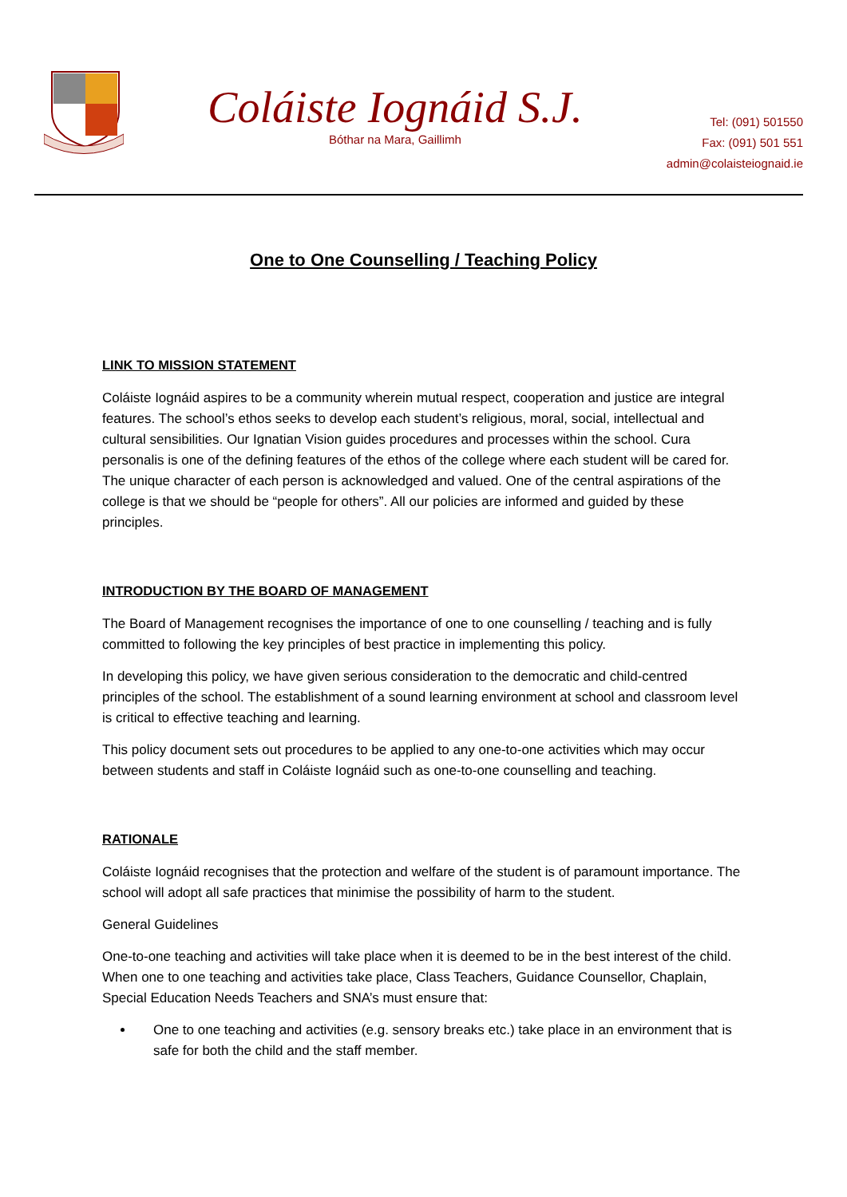Coláiste Iognáid S.J.
Bóthar na Mara, Gaillimh
Tel: (091) 501550
Fax: (091) 501 551
admin@colaisteiognaid.ie
One to One Counselling / Teaching Policy
LINK TO MISSION STATEMENT
Coláiste Iognáid aspires to be a community wherein mutual respect, cooperation and justice are integral features. The school’s ethos seeks to develop each student’s religious, moral, social, intellectual and cultural sensibilities. Our Ignatian Vision guides procedures and processes within the school. Cura personalis is one of the defining features of the ethos of the college where each student will be cared for. The unique character of each person is acknowledged and valued. One of the central aspirations of the college is that we should be “people for others”. All our policies are informed and guided by these principles.
INTRODUCTION BY THE BOARD OF MANAGEMENT
The Board of Management recognises the importance of one to one counselling / teaching and is fully committed to following the key principles of best practice in implementing this policy.
In developing this policy, we have given serious consideration to the democratic and child-centred principles of the school. The establishment of a sound learning environment at school and classroom level is critical to effective teaching and learning.
This policy document sets out procedures to be applied to any one-to-one activities which may occur between students and staff in Coláiste Iognáid such as one-to-one counselling and teaching.
RATIONALE
Coláiste Iognáid recognises that the protection and welfare of the student is of paramount importance. The school will adopt all safe practices that minimise the possibility of harm to the student.
General Guidelines
One-to-one teaching and activities will take place when it is deemed to be in the best interest of the child. When one to one teaching and activities take place, Class Teachers, Guidance Counsellor, Chaplain, Special Education Needs Teachers and SNA’s must ensure that:
One to one teaching and activities (e.g. sensory breaks etc.) take place in an environment that is safe for both the child and the staff member.